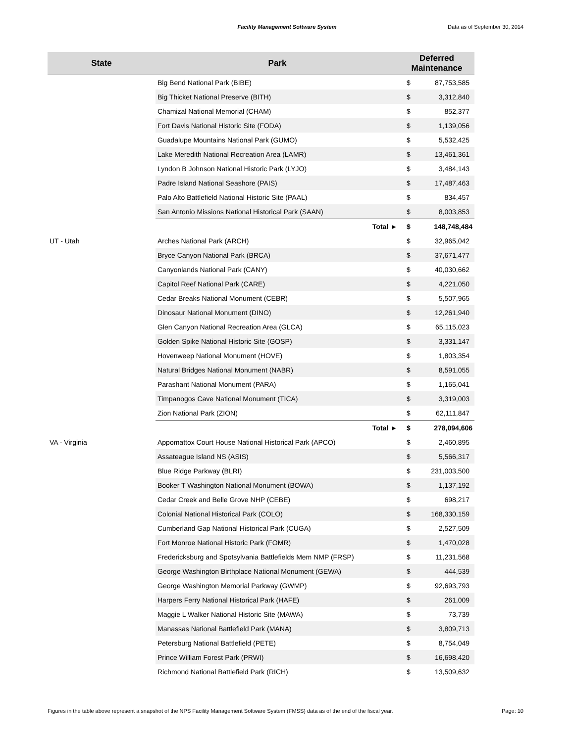Facility Management Software System Data as of September 30, 2014
| State | Park | | Deferred Maintenance | |
| --- | --- | --- | --- | --- |
| | Big Bend National Park (BIBE) | | $ | 87,753,585 |
| | Big Thicket National Preserve (BITH) | | $ | 3,312,840 |
| | Chamizal National Memorial (CHAM) | | $ | 852,377 |
| | Fort Davis National Historic Site (FODA) | | $ | 1,139,056 |
| | Guadalupe Mountains National Park (GUMO) | | $ | 5,532,425 |
| | Lake Meredith National Recreation Area (LAMR) | | $ | 13,461,361 |
| | Lyndon B Johnson National Historic Park (LYJO) | | $ | 3,484,143 |
| | Padre Island National Seashore (PAIS) | | $ | 17,487,463 |
| | Palo Alto Battlefield National Historic Site (PAAL) | | $ | 834,457 |
| | San Antonio Missions National Historical Park (SAAN) | | $ | 8,003,853 |
| | | Total ► | $ | 148,748,484 |
| UT - Utah | Arches National Park (ARCH) | | $ | 32,965,042 |
| | Bryce Canyon National Park (BRCA) | | $ | 37,671,477 |
| | Canyonlands National Park (CANY) | | $ | 40,030,662 |
| | Capitol Reef National Park (CARE) | | $ | 4,221,050 |
| | Cedar Breaks National Monument (CEBR) | | $ | 5,507,965 |
| | Dinosaur National Monument (DINO) | | $ | 12,261,940 |
| | Glen Canyon National Recreation Area (GLCA) | | $ | 65,115,023 |
| | Golden Spike National Historic Site (GOSP) | | $ | 3,331,147 |
| | Hovenweep National Monument (HOVE) | | $ | 1,803,354 |
| | Natural Bridges National Monument (NABR) | | $ | 8,591,055 |
| | Parashant National Monument (PARA) | | $ | 1,165,041 |
| | Timpanogos Cave National Monument (TICA) | | $ | 3,319,003 |
| | Zion National Park (ZION) | | $ | 62,111,847 |
| | | Total ► | $ | 278,094,606 |
| VA - Virginia | Appomattox Court House National Historical Park (APCO) | | $ | 2,460,895 |
| | Assateague Island NS (ASIS) | | $ | 5,566,317 |
| | Blue Ridge Parkway (BLRI) | | $ | 231,003,500 |
| | Booker T Washington National Monument (BOWA) | | $ | 1,137,192 |
| | Cedar Creek and Belle Grove NHP (CEBE) | | $ | 698,217 |
| | Colonial National Historical Park (COLO) | | $ | 168,330,159 |
| | Cumberland Gap National Historical Park (CUGA) | | $ | 2,527,509 |
| | Fort Monroe National Historic Park (FOMR) | | $ | 1,470,028 |
| | Fredericksburg and Spotsylvania Battlefields Mem NMP (FRSP) | | $ | 11,231,568 |
| | George Washington Birthplace National Monument (GEWA) | | $ | 444,539 |
| | George Washington Memorial Parkway (GWMP) | | $ | 92,693,793 |
| | Harpers Ferry National Historical Park (HAFE) | | $ | 261,009 |
| | Maggie L Walker National Historic Site (MAWA) | | $ | 73,739 |
| | Manassas National Battlefield Park (MANA) | | $ | 3,809,713 |
| | Petersburg National Battlefield (PETE) | | $ | 8,754,049 |
| | Prince William Forest Park (PRWI) | | $ | 16,698,420 |
| | Richmond National Battlefield Park (RICH) | | $ | 13,509,632 |
Figures in the table above represent a snapshot of the NPS Facility Management Software System (FMSS) data as of the end of the fiscal year.
Page: 10